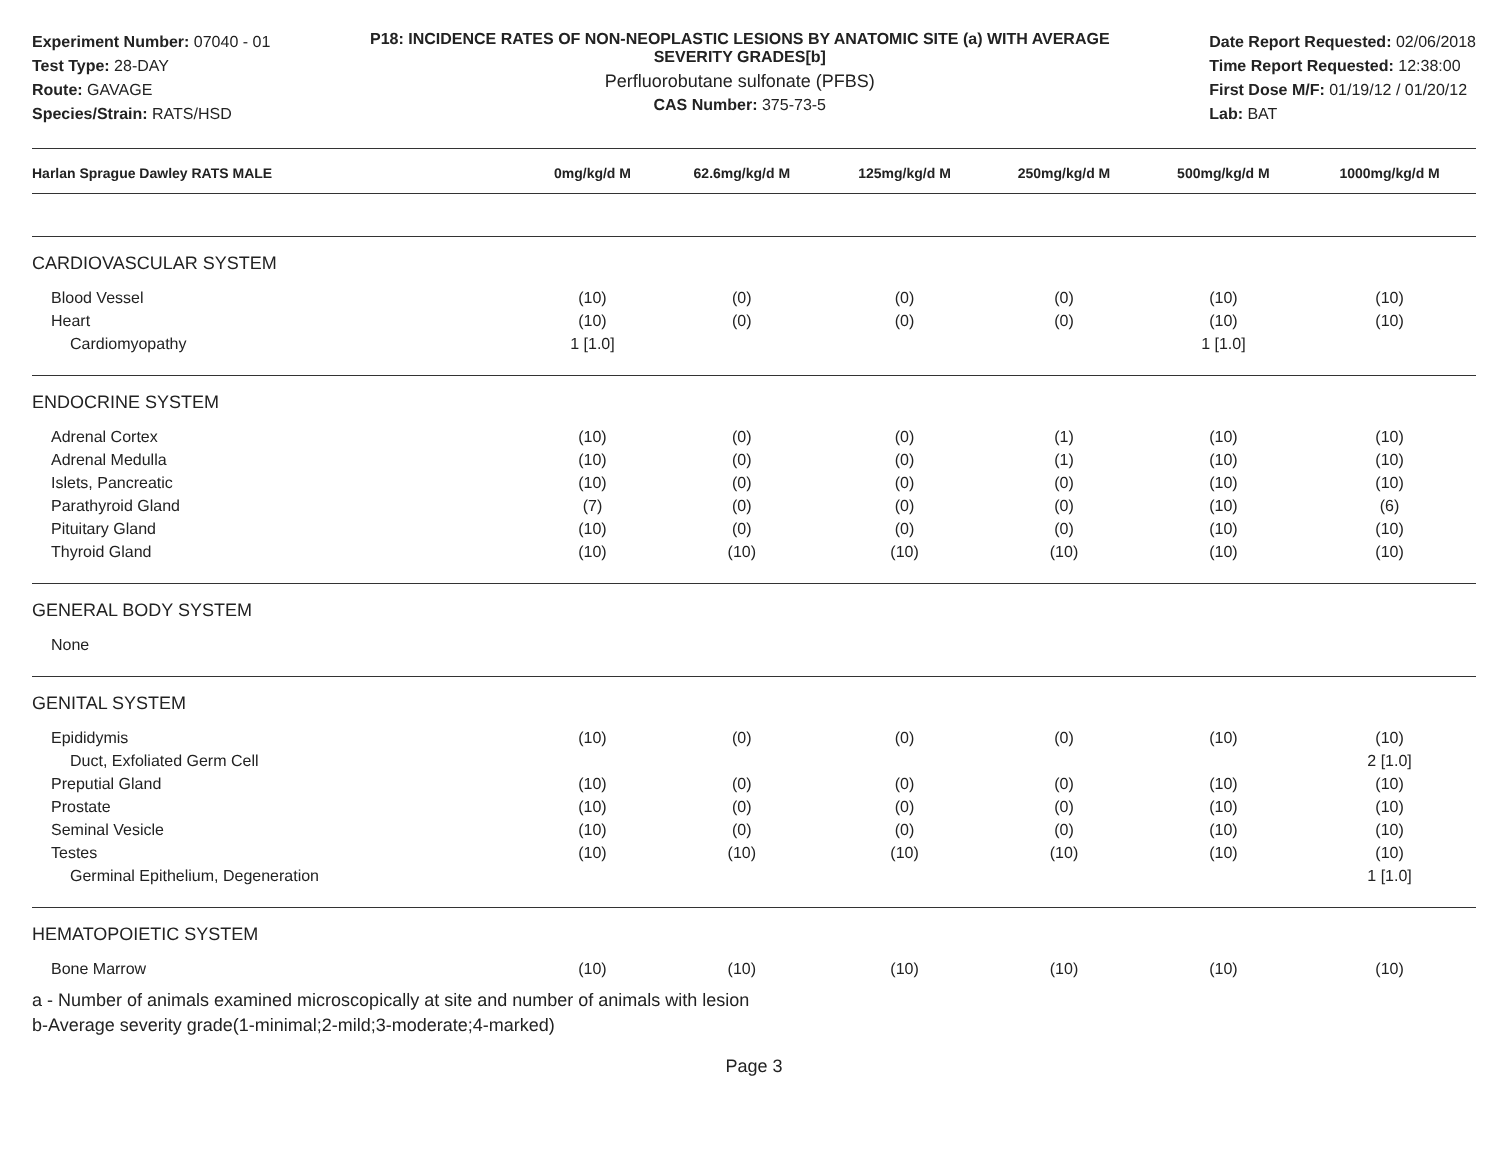Experiment Number: 07040 - 01
Test Type: 28-DAY
Route: GAVAGE
Species/Strain: RATS/HSD
P18: INCIDENCE RATES OF NON-NEOPLASTIC LESIONS BY ANATOMIC SITE (a) WITH AVERAGE SEVERITY GRADES[b]
Perfluorobutane sulfonate (PFBS)
CAS Number: 375-73-5
Date Report Requested: 02/06/2018
Time Report Requested: 12:38:00
First Dose M/F: 01/19/12 / 01/20/12
Lab: BAT
| Harlan Sprague Dawley RATS MALE | 0mg/kg/d M | 62.6mg/kg/d M | 125mg/kg/d M | 250mg/kg/d M | 500mg/kg/d M | 1000mg/kg/d M |
| --- | --- | --- | --- | --- | --- | --- |
| CARDIOVASCULAR SYSTEM | | | | | | |
| Blood Vessel | (10) | (0) | (0) | (0) | (10) | (10) |
| Heart | (10) | (0) | (0) | (0) | (10) | (10) |
| Cardiomyopathy | 1 [1.0] | | | | 1 [1.0] | |
| ENDOCRINE SYSTEM | | | | | | |
| Adrenal Cortex | (10) | (0) | (0) | (1) | (10) | (10) |
| Adrenal Medulla | (10) | (0) | (0) | (1) | (10) | (10) |
| Islets, Pancreatic | (10) | (0) | (0) | (0) | (10) | (10) |
| Parathyroid Gland | (7) | (0) | (0) | (0) | (10) | (6) |
| Pituitary Gland | (10) | (0) | (0) | (0) | (10) | (10) |
| Thyroid Gland | (10) | (10) | (10) | (10) | (10) | (10) |
| GENERAL BODY SYSTEM | | | | | | |
| None | | | | | | |
| GENITAL SYSTEM | | | | | | |
| Epididymis | (10) | (0) | (0) | (0) | (10) | (10) |
| Duct, Exfoliated Germ Cell | | | | | | 2 [1.0] |
| Preputial Gland | (10) | (0) | (0) | (0) | (10) | (10) |
| Prostate | (10) | (0) | (0) | (0) | (10) | (10) |
| Seminal Vesicle | (10) | (0) | (0) | (0) | (10) | (10) |
| Testes | (10) | (10) | (10) | (10) | (10) | (10) |
| Germinal Epithelium, Degeneration | | | | | | 1 [1.0] |
| HEMATOPOIETIC SYSTEM | | | | | | |
| Bone Marrow | (10) | (10) | (10) | (10) | (10) | (10) |
a - Number of animals examined microscopically at site and number of animals with lesion
b-Average severity grade(1-minimal;2-mild;3-moderate;4-marked)
Page 3